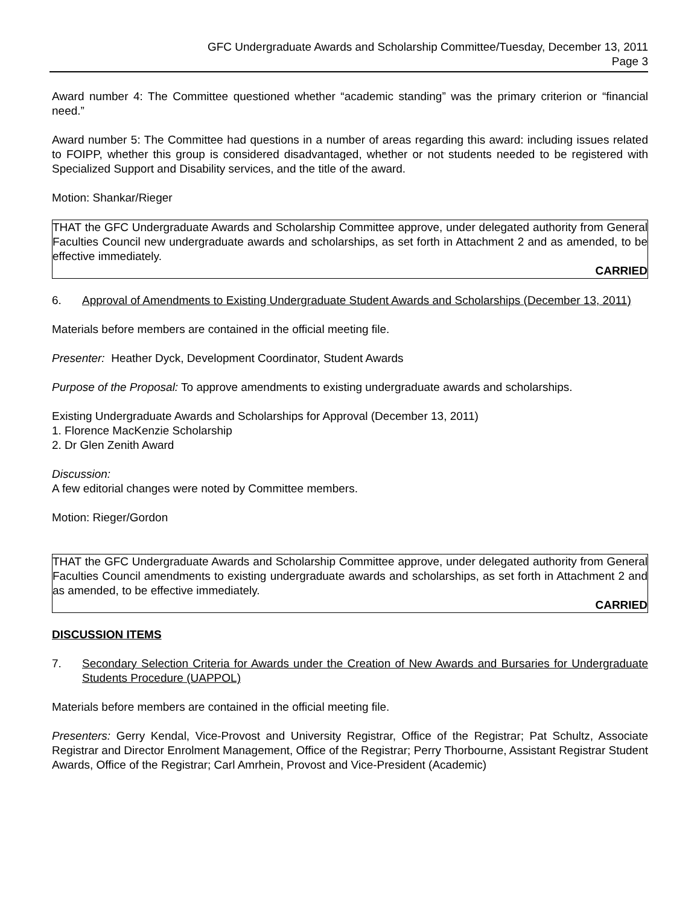GFC Undergraduate Awards and Scholarship Committee/Tuesday, December 13, 2011
Page 3
Award number 4: The Committee questioned whether “academic standing” was the primary criterion or “financial need.”
Award number 5: The Committee had questions in a number of areas regarding this award: including issues related to FOIPP, whether this group is considered disadvantaged, whether or not students needed to be registered with Specialized Support and Disability services, and the title of the award.
Motion: Shankar/Rieger
THAT the GFC Undergraduate Awards and Scholarship Committee approve, under delegated authority from General Faculties Council new undergraduate awards and scholarships, as set forth in Attachment 2 and as amended, to be effective immediately.
CARRIED
6. Approval of Amendments to Existing Undergraduate Student Awards and Scholarships (December 13, 2011)
Materials before members are contained in the official meeting file.
Presenter: Heather Dyck, Development Coordinator, Student Awards
Purpose of the Proposal: To approve amendments to existing undergraduate awards and scholarships.
Existing Undergraduate Awards and Scholarships for Approval (December 13, 2011)
1. Florence MacKenzie Scholarship
2. Dr Glen Zenith Award
Discussion:
A few editorial changes were noted by Committee members.
Motion: Rieger/Gordon
THAT the GFC Undergraduate Awards and Scholarship Committee approve, under delegated authority from General Faculties Council amendments to existing undergraduate awards and scholarships, as set forth in Attachment 2 and as amended, to be effective immediately.
CARRIED
DISCUSSION ITEMS
7. Secondary Selection Criteria for Awards under the Creation of New Awards and Bursaries for Undergraduate Students Procedure (UAPPOL)
Materials before members are contained in the official meeting file.
Presenters: Gerry Kendal, Vice-Provost and University Registrar, Office of the Registrar; Pat Schultz, Associate Registrar and Director Enrolment Management, Office of the Registrar; Perry Thorbourne, Assistant Registrar Student Awards, Office of the Registrar; Carl Amrhein, Provost and Vice-President (Academic)